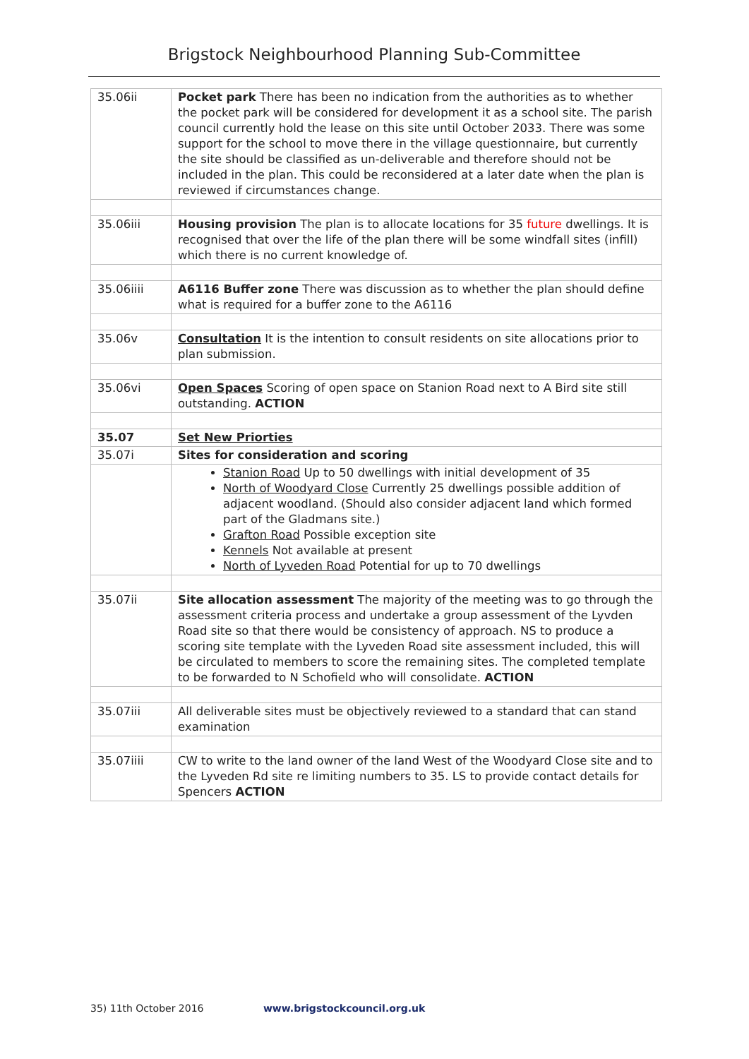Brigstock Neighbourhood Planning Sub-Committee
| 35.06ii | Pocket park There has been no indication from the authorities as to whether the pocket park will be considered for development it as a school site. The parish council currently hold the lease on this site until October 2033. There was some support for the school to move there in the village questionnaire, but currently the site should be classified as un-deliverable and therefore should not be included in the plan. This could be reconsidered at a later date when the plan is reviewed if circumstances change. |
| 35.06iii | Housing provision The plan is to allocate locations for 35 future dwellings. It is recognised that over the life of the plan there will be some windfall sites (infill) which there is no current knowledge of. |
| 35.06iiii | A6116 Buffer zone There was discussion as to whether the plan should define what is required for a buffer zone to the A6116 |
| 35.06v | Consultation It is the intention to consult residents on site allocations prior to plan submission. |
| 35.06vi | Open Spaces Scoring of open space on Stanion Road next to A Bird site still outstanding. ACTION |
| 35.07 | Set New Priorties |
| 35.07i | Sites for consideration and scoring |
| | Stanion Road Up to 50 dwellings with initial development of 35 North of Woodyard Close Currently 25 dwellings possible addition of adjacent woodland. (Should also consider adjacent land which formed part of the Gladmans site.) Grafton Road Possible exception site Kennels Not available at present North of Lyveden Road Potential for up to 70 dwellings |
| 35.07ii | Site allocation assessment The majority of the meeting was to go through the assessment criteria process and undertake a group assessment of the Lyvden Road site so that there would be consistency of approach. NS to produce a scoring site template with the Lyveden Road site assessment included, this will be circulated to members to score the remaining sites. The completed template to be forwarded to N Schofield who will consolidate. ACTION |
| 35.07iii | All deliverable sites must be objectively reviewed to a standard that can stand examination |
| 35.07iiii | CW to write to the land owner of the land West of the Woodyard Close site and to the Lyveden Rd site re limiting numbers to 35. LS to provide contact details for Spencers ACTION |
35) 11th October 2016 www.brigstockcouncil.org.uk